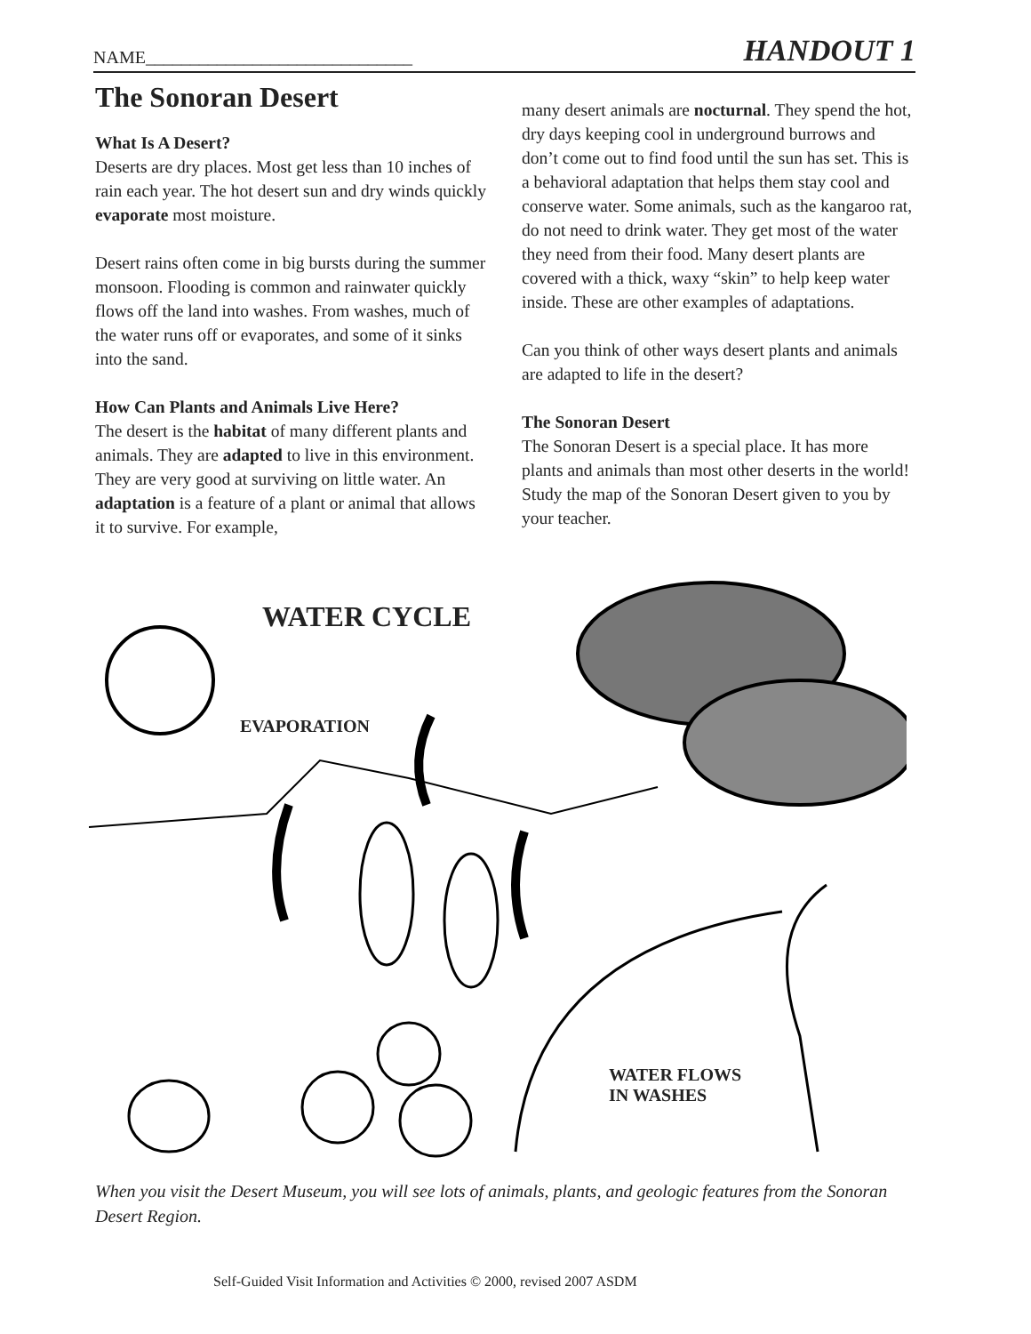NAME______________________________ HANDOUT 1
The Sonoran Desert
What Is A Desert?
Deserts are dry places. Most get less than 10 inches of rain each year. The hot desert sun and dry winds quickly evaporate most moisture.
Desert rains often come in big bursts during the summer monsoon. Flooding is common and rainwater quickly flows off the land into washes. From washes, much of the water runs off or evaporates, and some of it sinks into the sand.
How Can Plants and Animals Live Here?
The desert is the habitat of many different plants and animals. They are adapted to live in this environment. They are very good at surviving on little water. An adaptation is a feature of a plant or animal that allows it to survive. For example,
many desert animals are nocturnal. They spend the hot, dry days keeping cool in underground burrows and don’t come out to find food until the sun has set. This is a behavioral adaptation that helps them stay cool and conserve water. Some animals, such as the kangaroo rat, do not need to drink water. They get most of the water they need from their food. Many desert plants are covered with a thick, waxy “skin” to help keep water inside. These are other examples of adaptations.
Can you think of other ways desert plants and animals are adapted to life in the desert?
The Sonoran Desert
The Sonoran Desert is a special place. It has more plants and animals than most other deserts in the world! Study the map of the Sonoran Desert given to you by your teacher.
WATER CYCLE
EVAPORATION
WATER FLOWS
IN WASHES
When you visit the Desert Museum, you will see lots of animals, plants, and geologic features from the Sonoran Desert Region.
Self-Guided Visit Information and Activities © 2000, revised 2007 ASDM